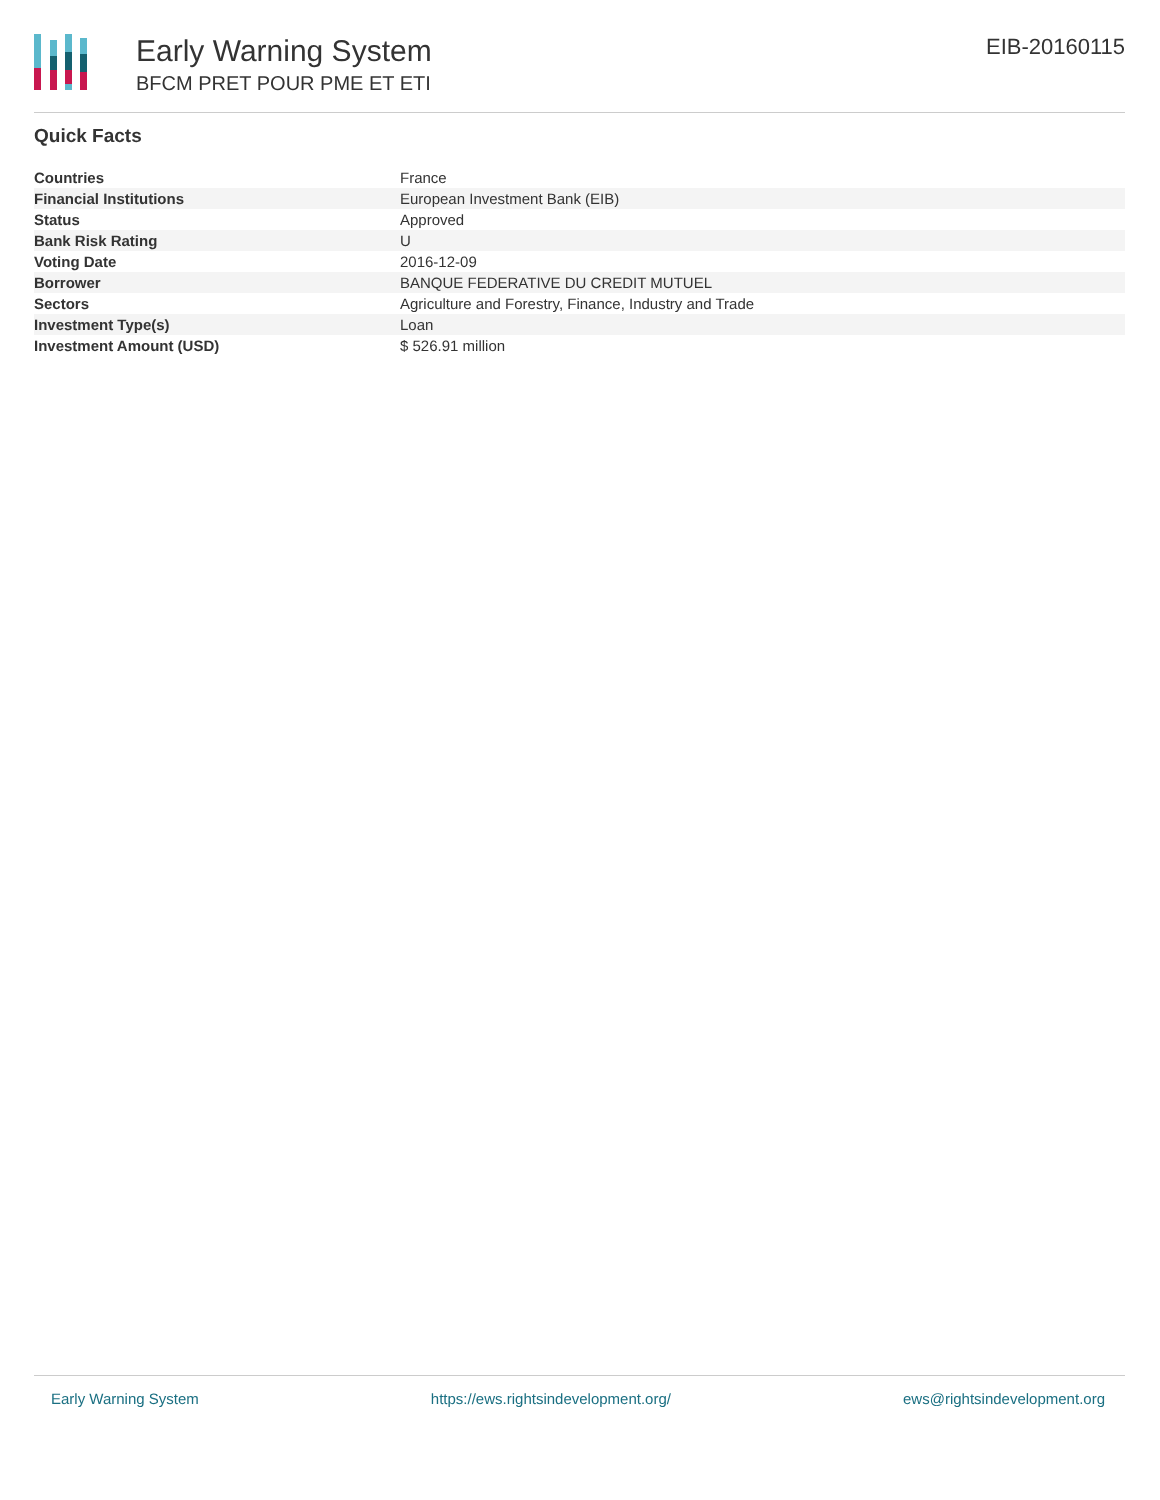Early Warning System
BFCM PRET POUR PME ET ETI
EIB-20160115
Quick Facts
| Countries | France |
| Financial Institutions | European Investment Bank (EIB) |
| Status | Approved |
| Bank Risk Rating | U |
| Voting Date | 2016-12-09 |
| Borrower | BANQUE FEDERATIVE DU CREDIT MUTUEL |
| Sectors | Agriculture and Forestry, Finance, Industry and Trade |
| Investment Type(s) | Loan |
| Investment Amount (USD) | $ 526.91 million |
Early Warning System https://ews.rightsindevelopment.org/ ews@rightsindevelopment.org